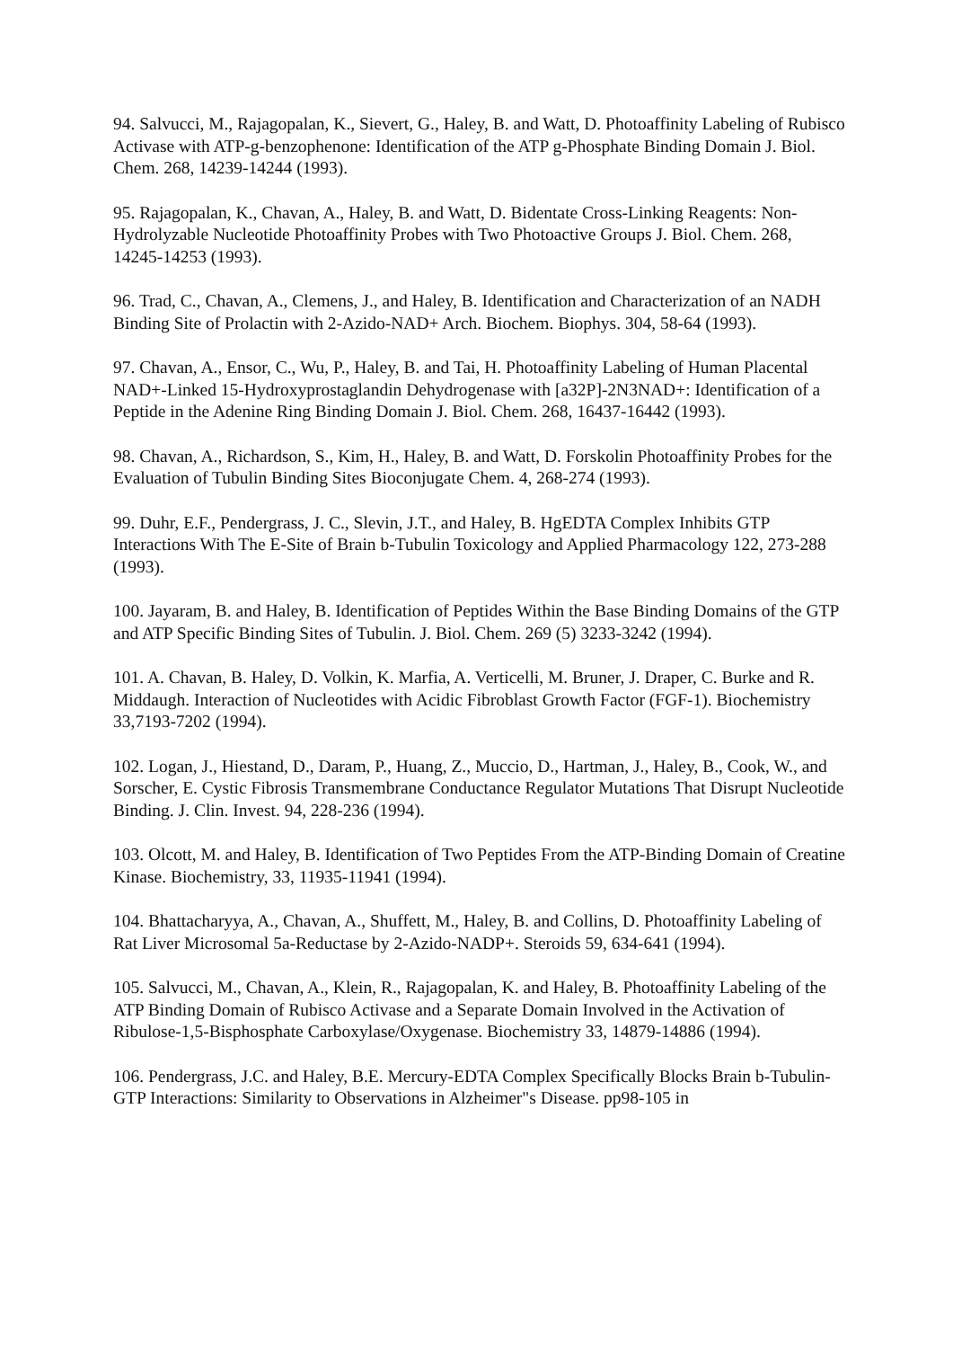94. Salvucci, M., Rajagopalan, K., Sievert, G., Haley, B. and Watt, D. Photoaffinity Labeling of Rubisco Activase with ATP-g-benzophenone: Identification of the ATP g-Phosphate Binding Domain J. Biol. Chem. 268, 14239-14244 (1993).
95. Rajagopalan, K., Chavan, A., Haley, B. and Watt, D. Bidentate Cross-Linking Reagents: Non-Hydrolyzable Nucleotide Photoaffinity Probes with Two Photoactive Groups J. Biol. Chem. 268, 14245-14253 (1993).
96. Trad, C., Chavan, A., Clemens, J., and Haley, B. Identification and Characterization of an NADH Binding Site of Prolactin with 2-Azido-NAD+ Arch. Biochem. Biophys. 304, 58-64 (1993).
97. Chavan, A., Ensor, C., Wu, P., Haley, B. and Tai, H. Photoaffinity Labeling of Human Placental NAD+-Linked 15-Hydroxyprostaglandin Dehydrogenase with [a32P]-2N3NAD+: Identification of a Peptide in the Adenine Ring Binding Domain J. Biol. Chem. 268, 16437-16442 (1993).
98. Chavan, A., Richardson, S., Kim, H., Haley, B. and Watt, D. Forskolin Photoaffinity Probes for the Evaluation of Tubulin Binding Sites Bioconjugate Chem. 4, 268-274 (1993).
99. Duhr, E.F., Pendergrass, J. C., Slevin, J.T., and Haley, B. HgEDTA Complex Inhibits GTP Interactions With The E-Site of Brain b-Tubulin Toxicology and Applied Pharmacology 122, 273-288 (1993).
100. Jayaram, B. and Haley, B. Identification of Peptides Within the Base Binding Domains of the GTP and ATP Specific Binding Sites of Tubulin. J. Biol. Chem. 269 (5) 3233-3242 (1994).
101. A. Chavan, B. Haley, D. Volkin, K. Marfia, A. Verticelli, M. Bruner, J. Draper, C. Burke and R. Middaugh. Interaction of Nucleotides with Acidic Fibroblast Growth Factor (FGF-1). Biochemistry 33,7193-7202 (1994).
102. Logan, J., Hiestand, D., Daram, P., Huang, Z., Muccio, D., Hartman, J., Haley, B., Cook, W., and Sorscher, E. Cystic Fibrosis Transmembrane Conductance Regulator Mutations That Disrupt Nucleotide Binding. J. Clin. Invest. 94, 228-236 (1994).
103. Olcott, M. and Haley, B. Identification of Two Peptides From the ATP-Binding Domain of Creatine Kinase. Biochemistry, 33, 11935-11941 (1994).
104. Bhattacharyya, A., Chavan, A., Shuffett, M., Haley, B. and Collins, D. Photoaffinity Labeling of Rat Liver Microsomal 5a-Reductase by 2-Azido-NADP+. Steroids 59, 634-641 (1994).
105. Salvucci, M., Chavan, A., Klein, R., Rajagopalan, K. and Haley, B. Photoaffinity Labeling of the ATP Binding Domain of Rubisco Activase and a Separate Domain Involved in the Activation of Ribulose-1,5-Bisphosphate Carboxylase/Oxygenase. Biochemistry 33, 14879-14886 (1994).
106. Pendergrass, J.C. and Haley, B.E. Mercury-EDTA Complex Specifically Blocks Brain b-Tubulin-GTP Interactions: Similarity to Observations in Alzheimer"s Disease. pp98-105 in